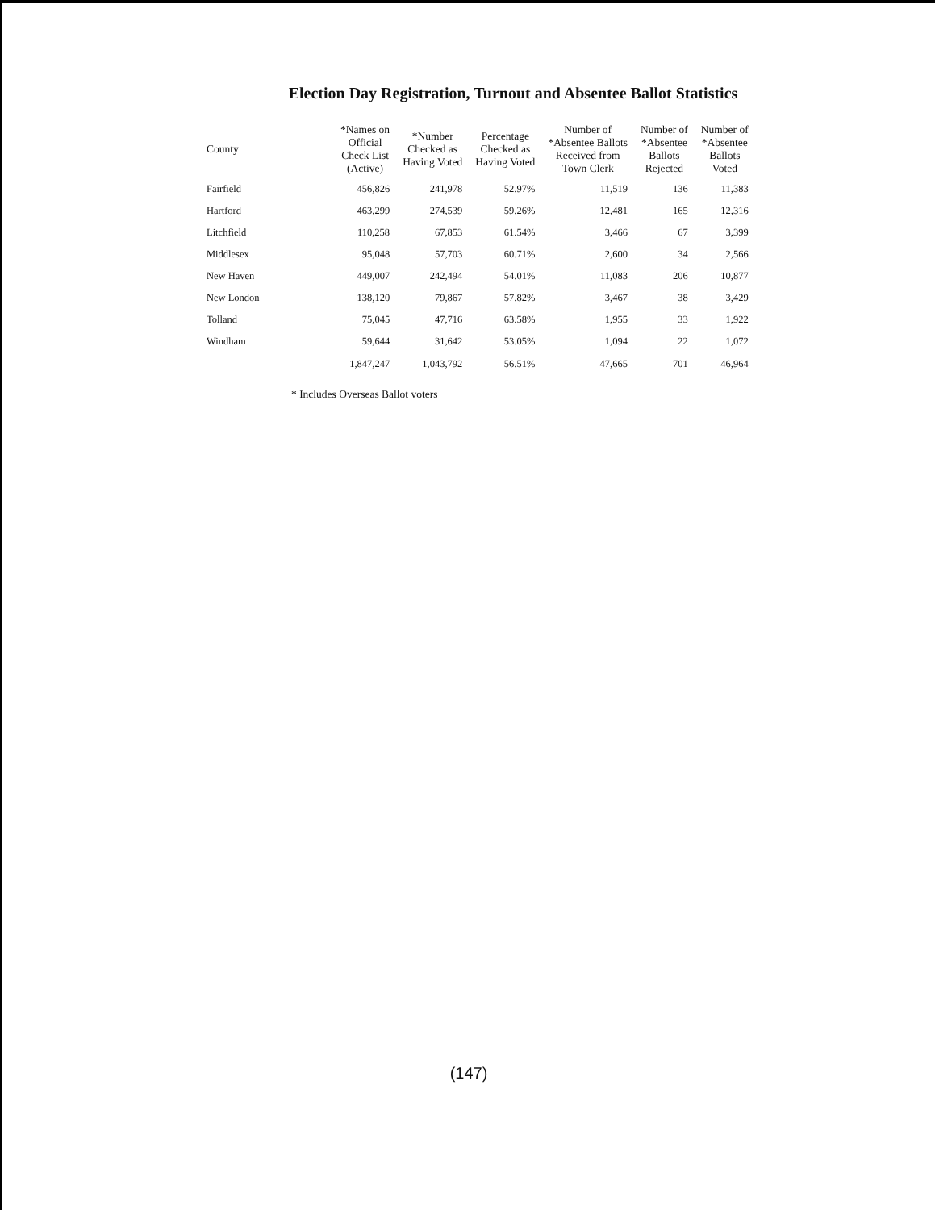Election Day Registration, Turnout and Absentee Ballot Statistics
| County | *Names on Official Check List (Active) | *Number Checked as Having Voted | Percentage Checked as Having Voted | Number of *Absentee Ballots Received from Town Clerk | Number of *Absentee Ballots Rejected | Number of *Absentee Ballots Voted |
| --- | --- | --- | --- | --- | --- | --- |
| Fairfield | 456,826 | 241,978 | 52.97% | 11,519 | 136 | 11,383 |
| Hartford | 463,299 | 274,539 | 59.26% | 12,481 | 165 | 12,316 |
| Litchfield | 110,258 | 67,853 | 61.54% | 3,466 | 67 | 3,399 |
| Middlesex | 95,048 | 57,703 | 60.71% | 2,600 | 34 | 2,566 |
| New Haven | 449,007 | 242,494 | 54.01% | 11,083 | 206 | 10,877 |
| New London | 138,120 | 79,867 | 57.82% | 3,467 | 38 | 3,429 |
| Tolland | 75,045 | 47,716 | 63.58% | 1,955 | 33 | 1,922 |
| Windham | 59,644 | 31,642 | 53.05% | 1,094 | 22 | 1,072 |
| | 1,847,247 | 1,043,792 | 56.51% | 47,665 | 701 | 46,964 |
* Includes Overseas Ballot voters
(147)